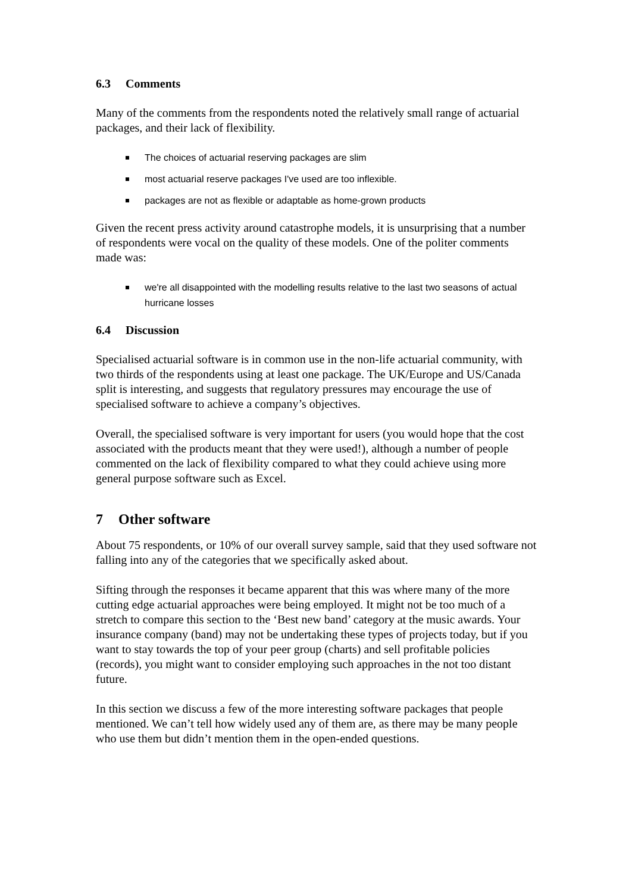6.3 Comments
Many of the comments from the respondents noted the relatively small range of actuarial packages, and their lack of flexibility.
The choices of actuarial reserving packages are slim
most actuarial reserve packages I've used are too inflexible.
packages are not as flexible or adaptable as home-grown products
Given the recent press activity around catastrophe models, it is unsurprising that a number of respondents were vocal on the quality of these models. One of the politer comments made was:
we're all disappointed with the modelling results relative to the last two seasons of actual hurricane losses
6.4 Discussion
Specialised actuarial software is in common use in the non-life actuarial community, with two thirds of the respondents using at least one package. The UK/Europe and US/Canada split is interesting, and suggests that regulatory pressures may encourage the use of specialised software to achieve a company’s objectives.
Overall, the specialised software is very important for users (you would hope that the cost associated with the products meant that they were used!), although a number of people commented on the lack of flexibility compared to what they could achieve using more general purpose software such as Excel.
7 Other software
About 75 respondents, or 10% of our overall survey sample, said that they used software not falling into any of the categories that we specifically asked about.
Sifting through the responses it became apparent that this was where many of the more cutting edge actuarial approaches were being employed. It might not be too much of a stretch to compare this section to the ‘Best new band’ category at the music awards. Your insurance company (band) may not be undertaking these types of projects today, but if you want to stay towards the top of your peer group (charts) and sell profitable policies (records), you might want to consider employing such approaches in the not too distant future.
In this section we discuss a few of the more interesting software packages that people mentioned. We can’t tell how widely used any of them are, as there may be many people who use them but didn’t mention them in the open-ended questions.